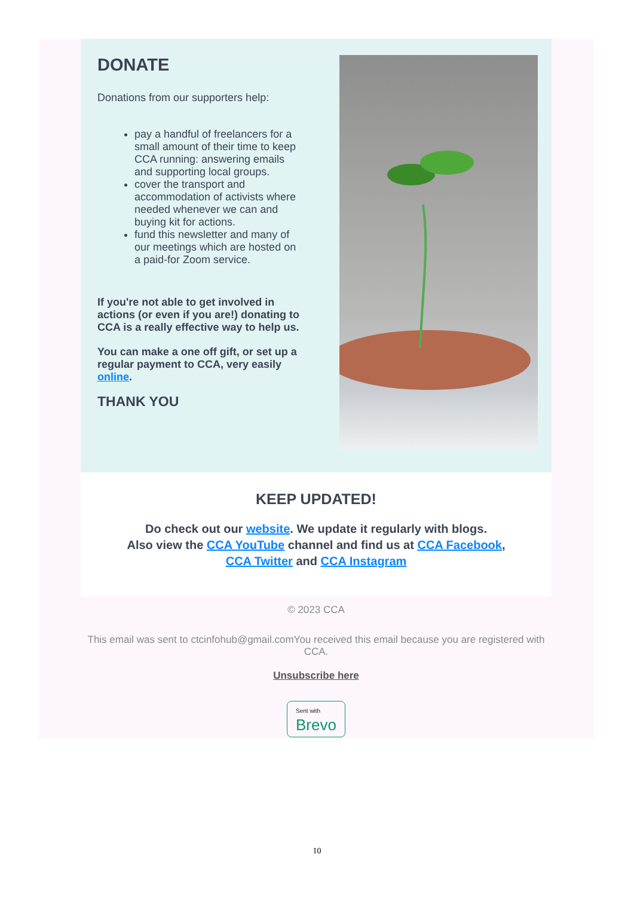DONATE
Donations from our supporters help:
pay a handful of freelancers for a small amount of their time to keep CCA running: answering emails and supporting local groups.
cover the transport and accommodation of activists where needed whenever we can and buying kit for actions.
fund this newsletter and many of our meetings which are hosted on a paid-for Zoom service.
If you're not able to get involved in actions (or even if you are!) donating to CCA is a really effective way to help us.
You can make a one off gift, or set up a regular payment to CCA, very easily online.
THANK YOU
KEEP UPDATED!
Do check out our website. We update it regularly with blogs.
Also view the CCA YouTube channel and find us at CCA Facebook,
CCA Twitter and CCA Instagram
© 2023 CCA
This email was sent to ctcinfohub@gmail.comYou received this email because you are registered with CCA.
Unsubscribe here
Sent with
Brevo
10